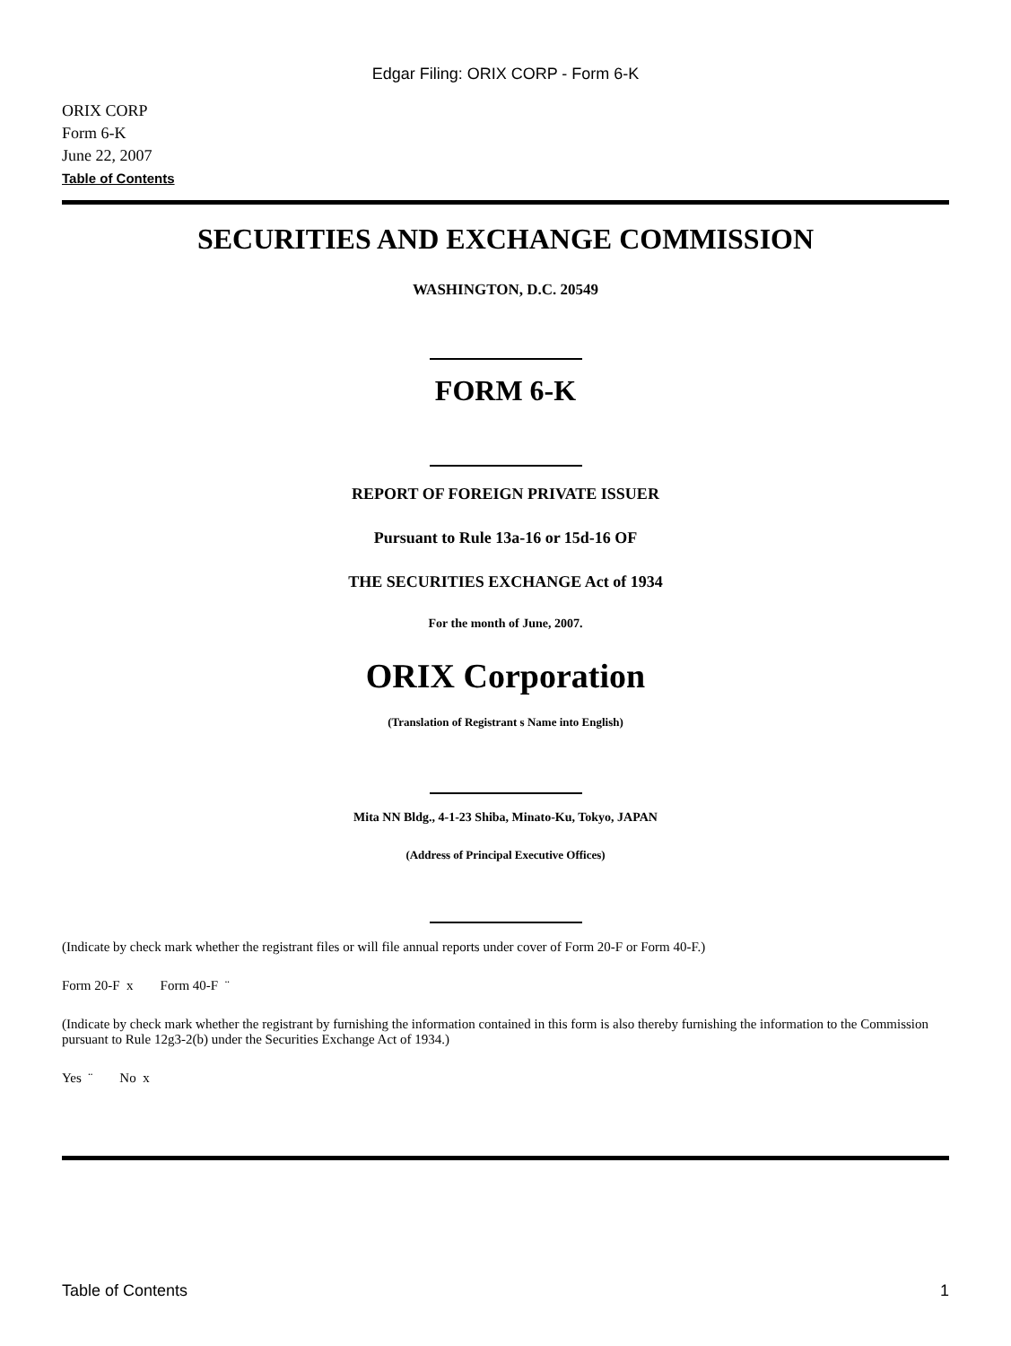Edgar Filing: ORIX CORP - Form 6-K
ORIX CORP
Form 6-K
June 22, 2007
Table of Contents
SECURITIES AND EXCHANGE COMMISSION
WASHINGTON, D.C. 20549
FORM 6-K
REPORT OF FOREIGN PRIVATE ISSUER
Pursuant to Rule 13a-16 or 15d-16 OF
THE SECURITIES EXCHANGE Act of 1934
For the month of June, 2007.
ORIX Corporation
(Translation of Registrant s Name into English)
Mita NN Bldg., 4-1-23 Shiba, Minato-Ku, Tokyo, JAPAN
(Address of Principal Executive Offices)
(Indicate by check mark whether the registrant files or will file annual reports under cover of Form 20-F or Form 40-F.)
Form 20-F x Form 40-F ¨
(Indicate by check mark whether the registrant by furnishing the information contained in this form is also thereby furnishing the information to the Commission pursuant to Rule 12g3-2(b) under the Securities Exchange Act of 1934.)
Yes ¨ No x
Table of Contents 1